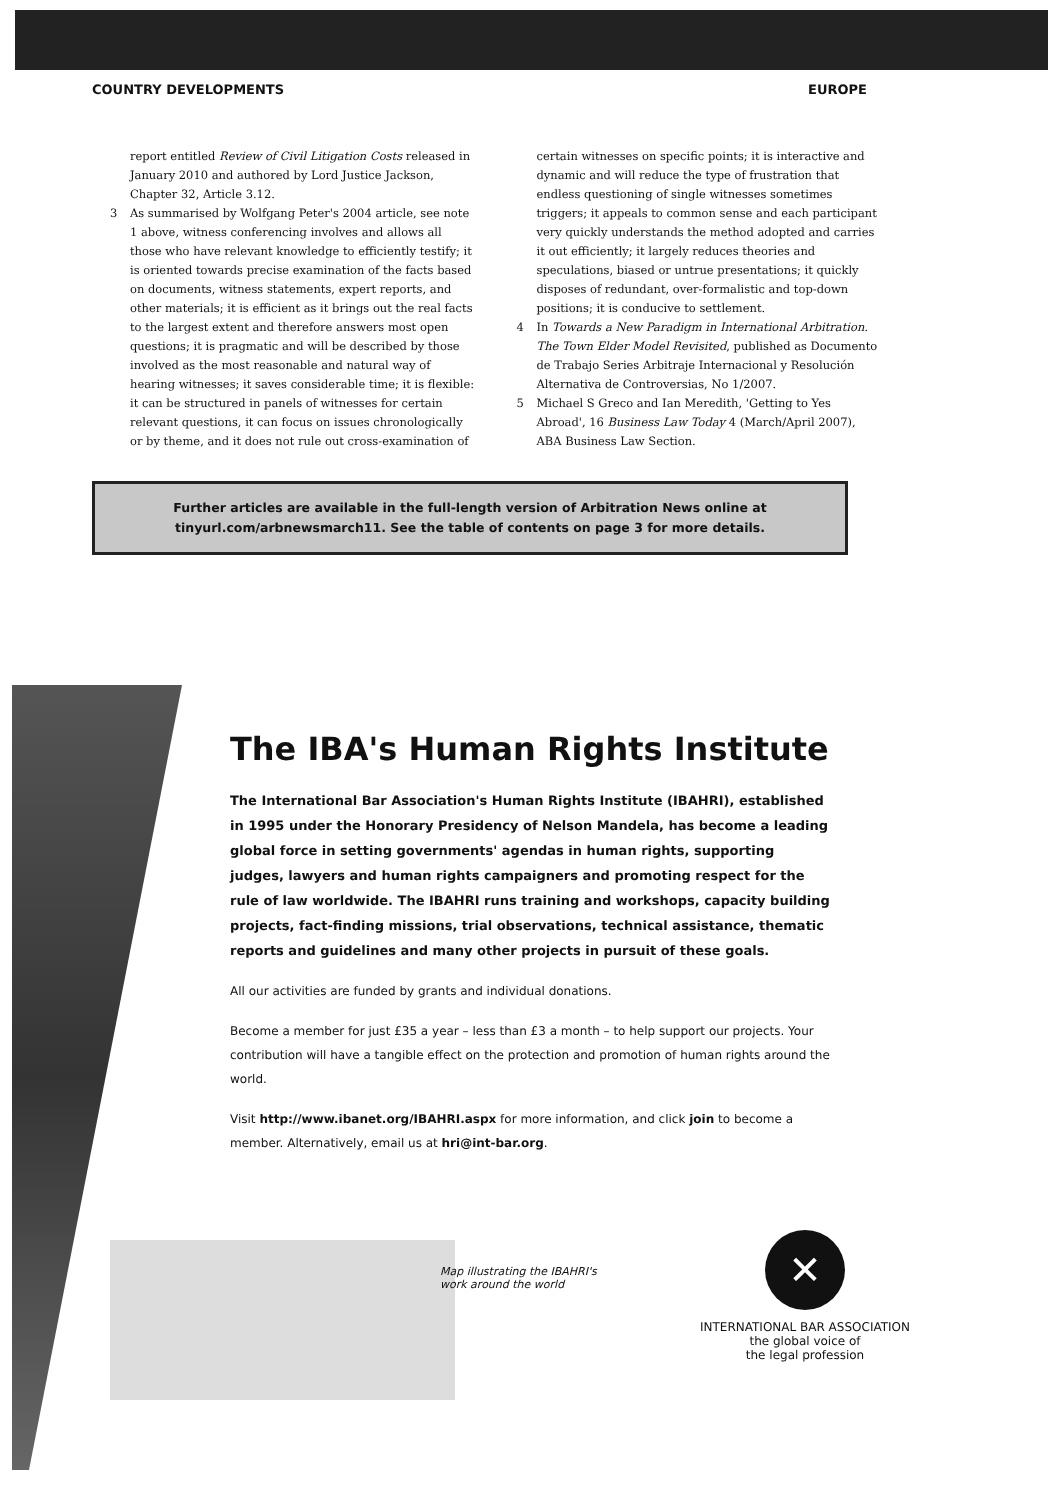COUNTRY DEVELOPMENTS EUROPE
report entitled Review of Civil Litigation Costs released in January 2010 and authored by Lord Justice Jackson, Chapter 32, Article 3.12.
3 As summarised by Wolfgang Peter's 2004 article, see note 1 above, witness conferencing involves and allows all those who have relevant knowledge to efficiently testify; it is oriented towards precise examination of the facts based on documents, witness statements, expert reports, and other materials; it is efficient as it brings out the real facts to the largest extent and therefore answers most open questions; it is pragmatic and will be described by those involved as the most reasonable and natural way of hearing witnesses; it saves considerable time; it is flexible: it can be structured in panels of witnesses for certain relevant questions, it can focus on issues chronologically or by theme, and it does not rule out cross-examination of
certain witnesses on specific points; it is interactive and dynamic and will reduce the type of frustration that endless questioning of single witnesses sometimes triggers; it appeals to common sense and each participant very quickly understands the method adopted and carries it out efficiently; it largely reduces theories and speculations, biased or untrue presentations; it quickly disposes of redundant, over-formalistic and top-down positions; it is conducive to settlement.
4 In Towards a New Paradigm in International Arbitration. The Town Elder Model Revisited, published as Documento de Trabajo Series Arbitraje Internacional y Resolución Alternativa de Controversias, No 1/2007.
5 Michael S Greco and Ian Meredith, 'Getting to Yes Abroad', 16 Business Law Today 4 (March/April 2007), ABA Business Law Section.
Further articles are available in the full-length version of Arbitration News online at
tinyurl.com/arbnewsmarch11. See the table of contents on page 3 for more details.
The IBA's Human Rights Institute
The International Bar Association's Human Rights Institute (IBAHRI), established in 1995 under the Honorary Presidency of Nelson Mandela, has become a leading global force in setting governments' agendas in human rights, supporting judges, lawyers and human rights campaigners and promoting respect for the rule of law worldwide. The IBAHRI runs training and workshops, capacity building projects, fact-finding missions, trial observations, technical assistance, thematic reports and guidelines and many other projects in pursuit of these goals.
All our activities are funded by grants and individual donations.
Become a member for just £35 a year – less than £3 a month – to help support our projects. Your contribution will have a tangible effect on the protection and promotion of human rights around the world.
Visit http://www.ibanet.org/IBAHRI.aspx for more information, and click join to become a member. Alternatively, email us at hri@int-bar.org.
Map illustrating the IBAHRI's
work around the world
✕
INTERNATIONAL BAR ASSOCIATION
the global voice of
the legal profession